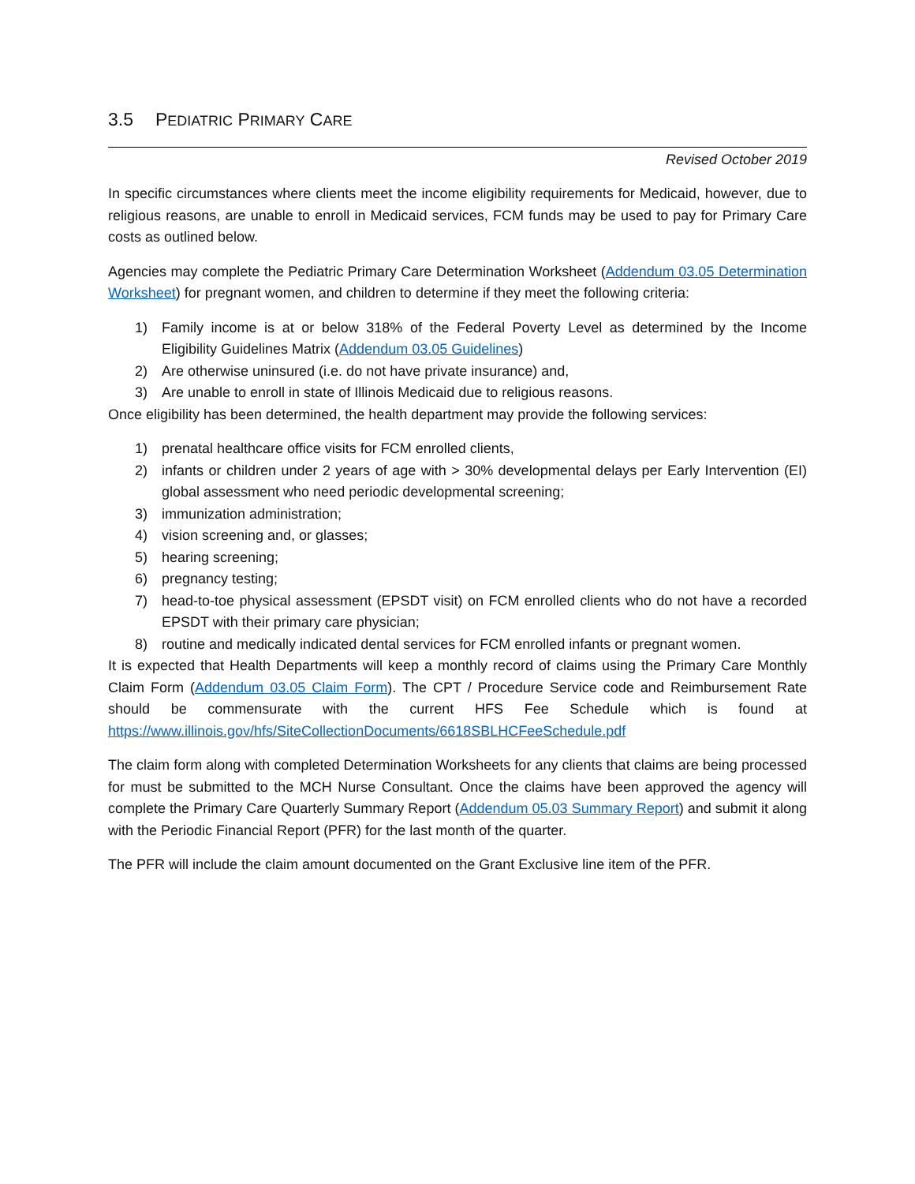3.5 PEDIATRIC PRIMARY CARE
Revised October 2019
In specific circumstances where clients meet the income eligibility requirements for Medicaid, however, due to religious reasons, are unable to enroll in Medicaid services, FCM funds may be used to pay for Primary Care costs as outlined below.
Agencies may complete the Pediatric Primary Care Determination Worksheet (Addendum 03.05 Determination Worksheet) for pregnant women, and children to determine if they meet the following criteria:
1) Family income is at or below 318% of the Federal Poverty Level as determined by the Income Eligibility Guidelines Matrix (Addendum 03.05 Guidelines)
2) Are otherwise uninsured (i.e. do not have private insurance) and,
3) Are unable to enroll in state of Illinois Medicaid due to religious reasons.
Once eligibility has been determined, the health department may provide the following services:
1) prenatal healthcare office visits for FCM enrolled clients,
2) infants or children under 2 years of age with > 30% developmental delays per Early Intervention (EI) global assessment who need periodic developmental screening;
3) immunization administration;
4) vision screening and, or glasses;
5) hearing screening;
6) pregnancy testing;
7) head-to-toe physical assessment (EPSDT visit) on FCM enrolled clients who do not have a recorded EPSDT with their primary care physician;
8) routine and medically indicated dental services for FCM enrolled infants or pregnant women.
It is expected that Health Departments will keep a monthly record of claims using the Primary Care Monthly Claim Form (Addendum 03.05 Claim Form). The CPT / Procedure Service code and Reimbursement Rate should be commensurate with the current HFS Fee Schedule which is found at https://www.illinois.gov/hfs/SiteCollectionDocuments/6618SBLHCFeeSchedule.pdf
The claim form along with completed Determination Worksheets for any clients that claims are being processed for must be submitted to the MCH Nurse Consultant. Once the claims have been approved the agency will complete the Primary Care Quarterly Summary Report (Addendum 05.03 Summary Report) and submit it along with the Periodic Financial Report (PFR) for the last month of the quarter.
The PFR will include the claim amount documented on the Grant Exclusive line item of the PFR.